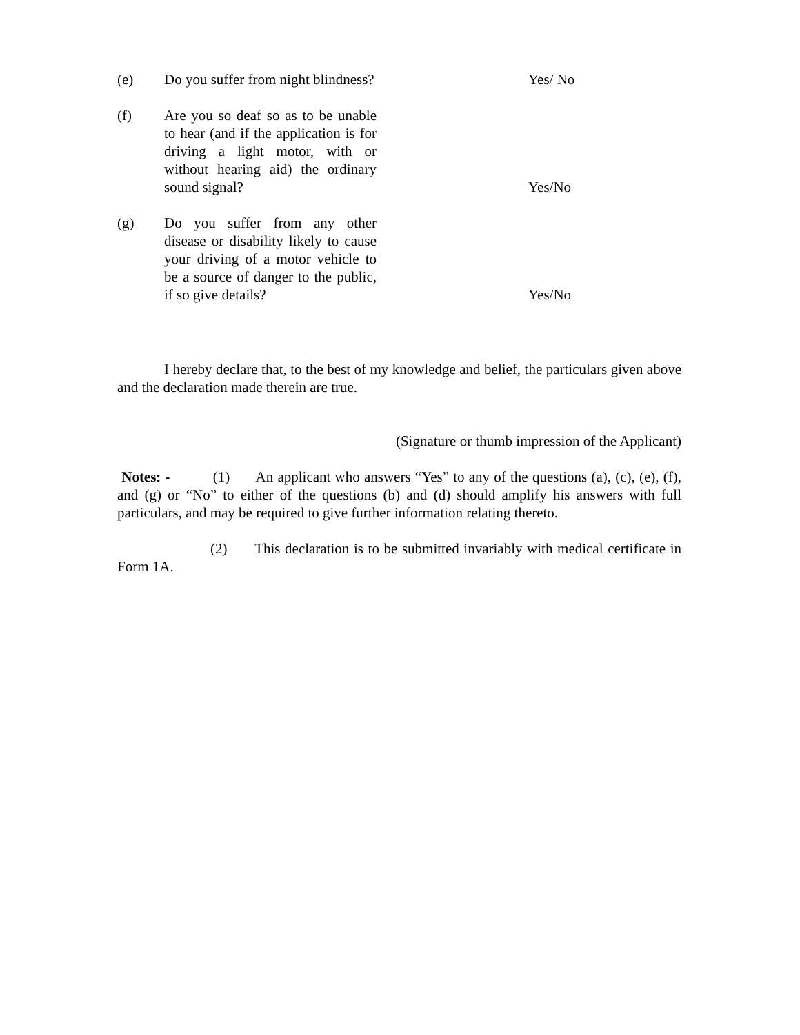(e) Do you suffer from night blindness?
Yes/ No
(f) Are you so deaf so as to be unable to hear (and if the application is for driving a light motor, with or without hearing aid) the ordinary sound signal?
Yes/No
(g) Do you suffer from any other disease or disability likely to cause your driving of a motor vehicle to be a source of danger to the public, if so give details?
Yes/No
I hereby declare that, to the best of my knowledge and belief, the particulars given above and the declaration made therein are true.
(Signature or thumb impression of the Applicant)
Notes: - (1) An applicant who answers “Yes” to any of the questions (a), (c), (e), (f), and (g) or “No” to either of the questions (b) and (d) should amplify his answers with full particulars, and may be required to give further information relating thereto.
(2) This declaration is to be submitted invariably with medical certificate in Form 1A.